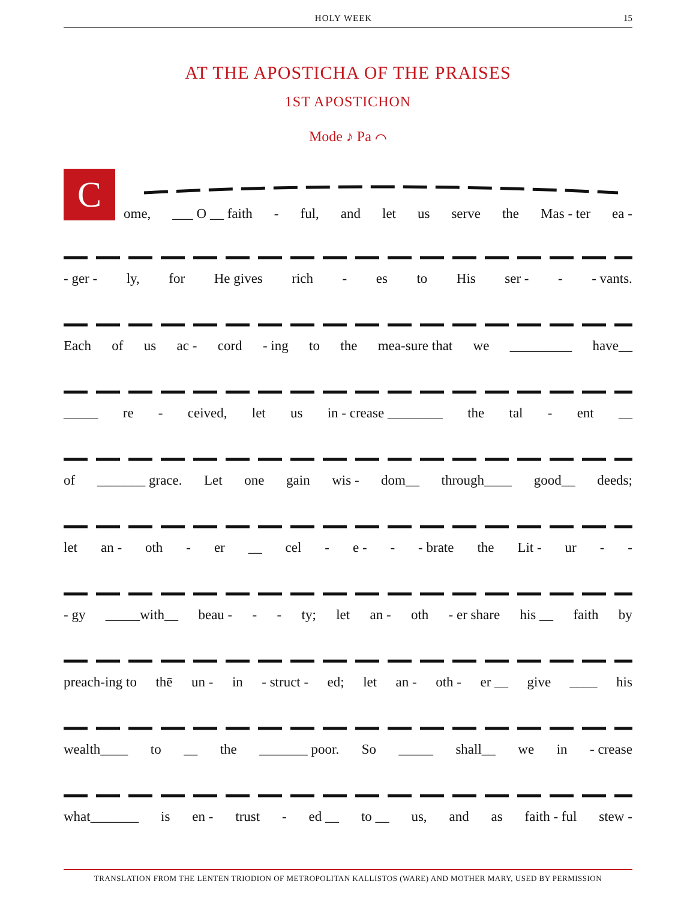HOLY WEEK 15
AT THE APOSTICHA OF THE PRAISES
1ST APOSTICHON
Mode ♪ Pa ⌒
C
ome, ___ O __ faith - ful, and let us serve the Mas - ter ea -
- ger - ly, for He gives rich - es to His ser - - - vants.
Each of us ac - cord - ing to the mea-sure that we _________ have__
_____ re - ceived, let us in - crease ________ the tal - ent __
of _______ grace. Let one gain wis - dom__ through____ good__ deeds;
let an - oth - er __ cel - e - - - brate the Lit - ur - -
- gy _____with__ beau - - - ty; let an - oth - er share his __ faith by
preach-ing to thē un - in - struct - ed; let an - oth - er __ give ____ his
wealth____ to __ the _______ poor. So _____ shall__ we in - crease
what_______ is en - trust - ed __ to __ us, and as faith - ful stew -
TRANSLATION FROM THE LENTEN TRIODION OF METROPOLITAN KALLISTOS (WARE) AND MOTHER MARY, USED BY PERMISSION